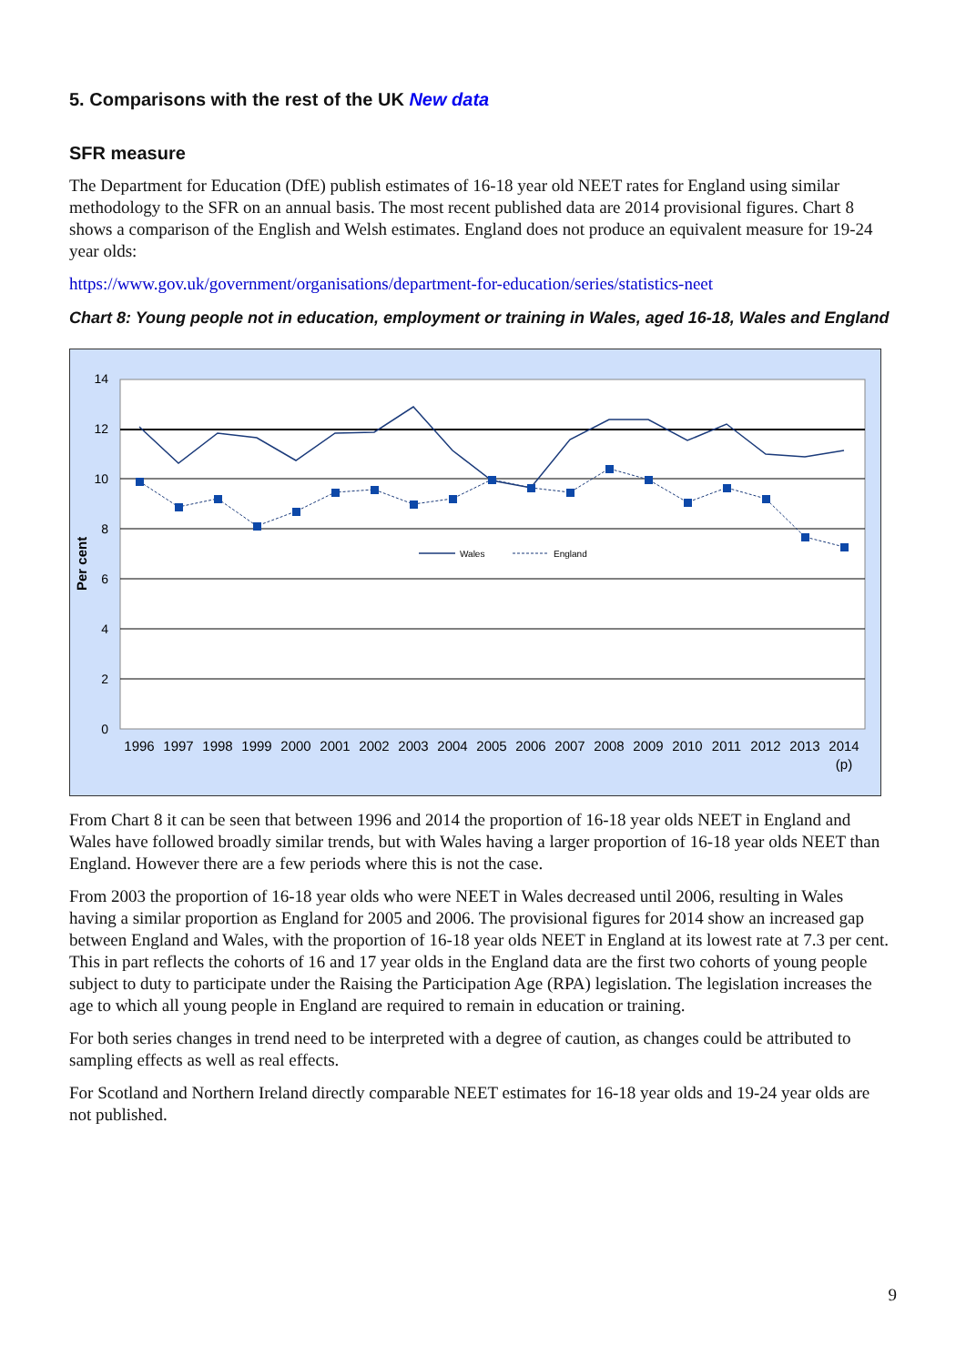5. Comparisons with the rest of the UK New data
SFR measure
The Department for Education (DfE) publish estimates of 16-18 year old NEET rates for England using similar methodology to the SFR on an annual basis. The most recent published data are 2014 provisional figures. Chart 8 shows a comparison of the English and Welsh estimates. England does not produce an equivalent measure for 19-24 year olds:
https://www.gov.uk/government/organisations/department-for-education/series/statistics-neet
Chart 8: Young people not in education, employment or training in Wales, aged 16-18, Wales and England
0
2
4
6
8
10
12
14
Per cent
Wales
England
1996
1997
1998
1999
2000
2001
2002
2003
2004
2005
2006
2007
2008
2009
2010
2011
2012
2013
2014
(p)
From Chart 8 it can be seen that between 1996 and 2014 the proportion of 16-18 year olds NEET in England and Wales have followed broadly similar trends, but with Wales having a larger proportion of 16-18 year olds NEET than England. However there are a few periods where this is not the case.
From 2003 the proportion of 16-18 year olds who were NEET in Wales decreased until 2006, resulting in Wales having a similar proportion as England for 2005 and 2006. The provisional figures for 2014 show an increased gap between England and Wales, with the proportion of 16-18 year olds NEET in England at its lowest rate at 7.3 per cent. This in part reflects the cohorts of 16 and 17 year olds in the England data are the first two cohorts of young people subject to duty to participate under the Raising the Participation Age (RPA) legislation. The legislation increases the age to which all young people in England are required to remain in education or training.
For both series changes in trend need to be interpreted with a degree of caution, as changes could be attributed to sampling effects as well as real effects.
For Scotland and Northern Ireland directly comparable NEET estimates for 16-18 year olds and 19-24 year olds are not published.
9